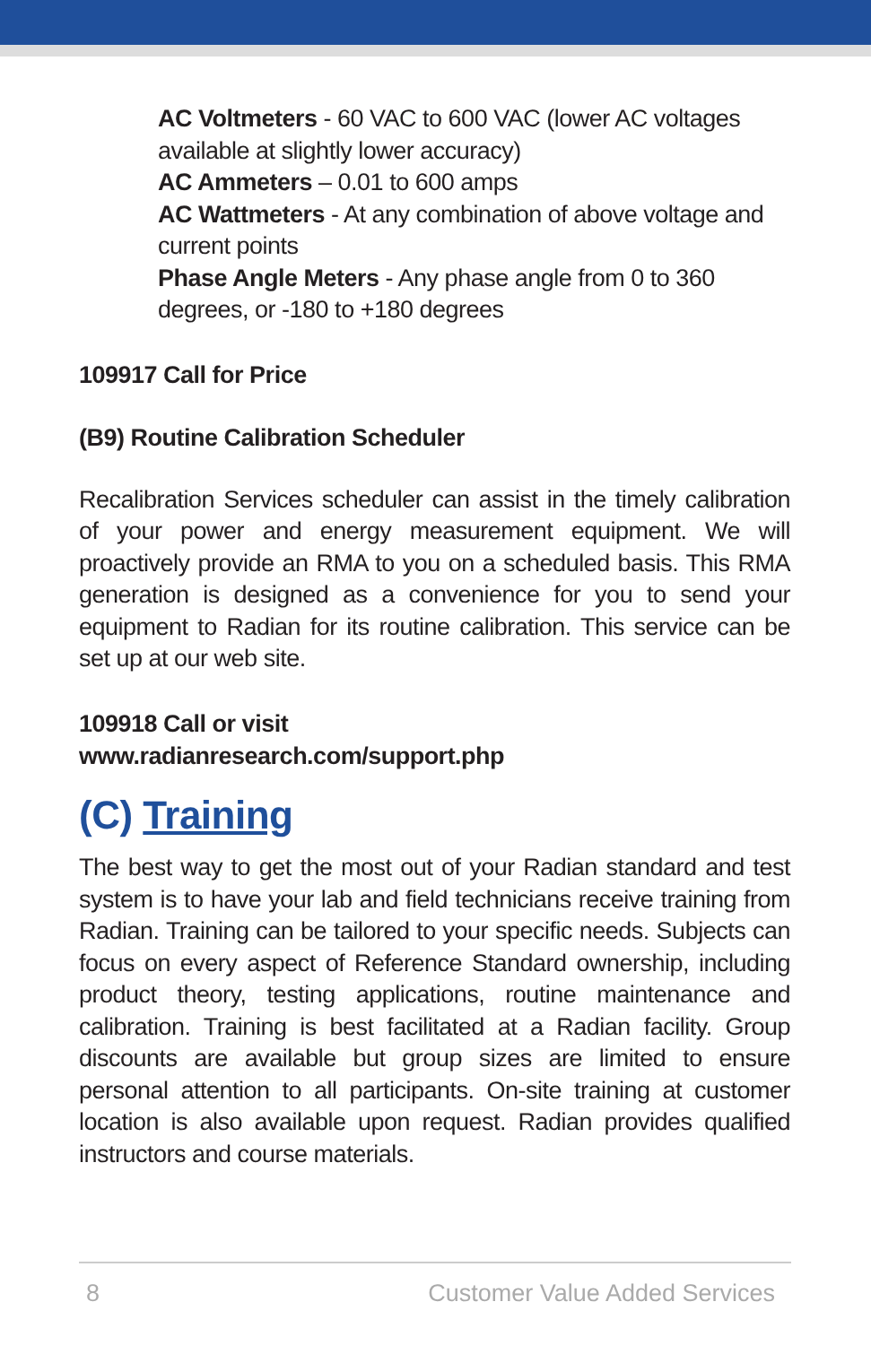AC Voltmeters - 60 VAC to 600 VAC (lower AC voltages available at slightly lower accuracy)
AC Ammeters – 0.01 to 600 amps
AC Wattmeters - At any combination of above voltage and current points
Phase Angle Meters - Any phase angle from 0 to 360 degrees, or -180 to +180 degrees
109917 Call for Price
(B9) Routine Calibration Scheduler
Recalibration Services scheduler can assist in the timely calibration of your power and energy measurement equipment. We will proactively provide an RMA to you on a scheduled basis. This RMA generation is designed as a convenience for you to send your equipment to Radian for its routine calibration. This service can be set up at our web site.
109918 Call or visit
www.radianresearch.com/support.php
(C) Training
The best way to get the most out of your Radian standard and test system is to have your lab and field technicians receive training from Radian. Training can be tailored to your specific needs. Subjects can focus on every aspect of Reference Standard ownership, including product theory, testing applications, routine maintenance and calibration. Training is best facilitated at a Radian facility. Group discounts are available but group sizes are limited to ensure personal attention to all participants. On-site training at customer location is also available upon request. Radian provides qualified instructors and course materials.
8 Customer Value Added Services